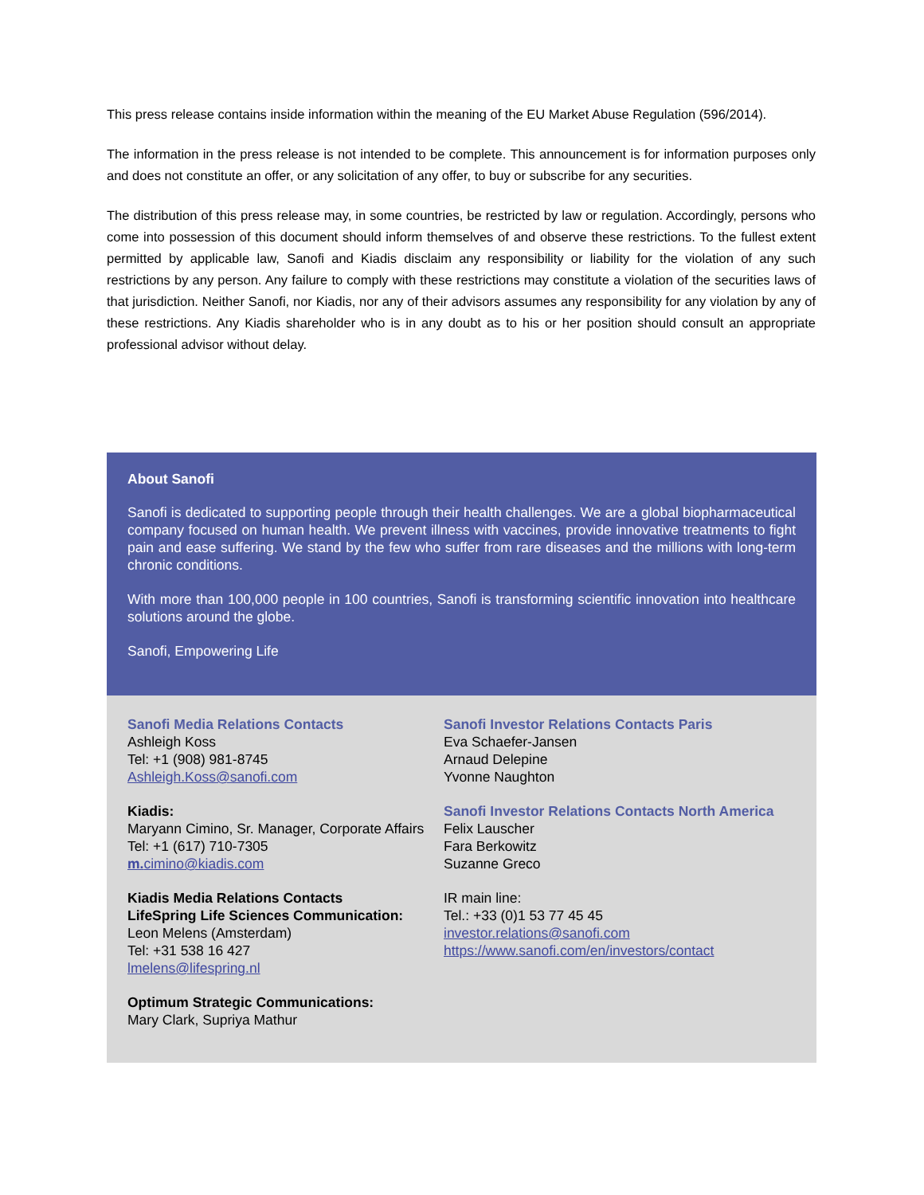This press release contains inside information within the meaning of the EU Market Abuse Regulation (596/2014).
The information in the press release is not intended to be complete. This announcement is for information purposes only and does not constitute an offer, or any solicitation of any offer, to buy or subscribe for any securities.
The distribution of this press release may, in some countries, be restricted by law or regulation. Accordingly, persons who come into possession of this document should inform themselves of and observe these restrictions. To the fullest extent permitted by applicable law, Sanofi and Kiadis disclaim any responsibility or liability for the violation of any such restrictions by any person. Any failure to comply with these restrictions may constitute a violation of the securities laws of that jurisdiction. Neither Sanofi, nor Kiadis, nor any of their advisors assumes any responsibility for any violation by any of these restrictions. Any Kiadis shareholder who is in any doubt as to his or her position should consult an appropriate professional advisor without delay.
About Sanofi
Sanofi is dedicated to supporting people through their health challenges. We are a global biopharmaceutical company focused on human health. We prevent illness with vaccines, provide innovative treatments to fight pain and ease suffering. We stand by the few who suffer from rare diseases and the millions with long-term chronic conditions.
With more than 100,000 people in 100 countries, Sanofi is transforming scientific innovation into healthcare solutions around the globe.
Sanofi, Empowering Life
Sanofi Media Relations Contacts
Ashleigh Koss
Tel: +1 (908) 981-8745
Ashleigh.Koss@sanofi.com
Kiadis:
Maryann Cimino, Sr. Manager, Corporate Affairs
Tel: +1 (617) 710-7305
m. cimino@kiadis.com
Kiadis Media Relations Contacts
LifeSpring Life Sciences Communication:
Leon Melens (Amsterdam)
Tel: +31 538 16 427
lmelens@lifespring.nl
Optimum Strategic Communications:
Mary Clark, Supriya Mathur
Sanofi Investor Relations Contacts Paris
Eva Schaefer-Jansen
Arnaud Delepine
Yvonne Naughton
Sanofi Investor Relations Contacts North America
Felix Lauscher
Fara Berkowitz
Suzanne Greco
IR main line:
Tel.: +33 (0)1 53 77 45 45
investor.relations@sanofi.com
https://www.sanofi.com/en/investors/contact